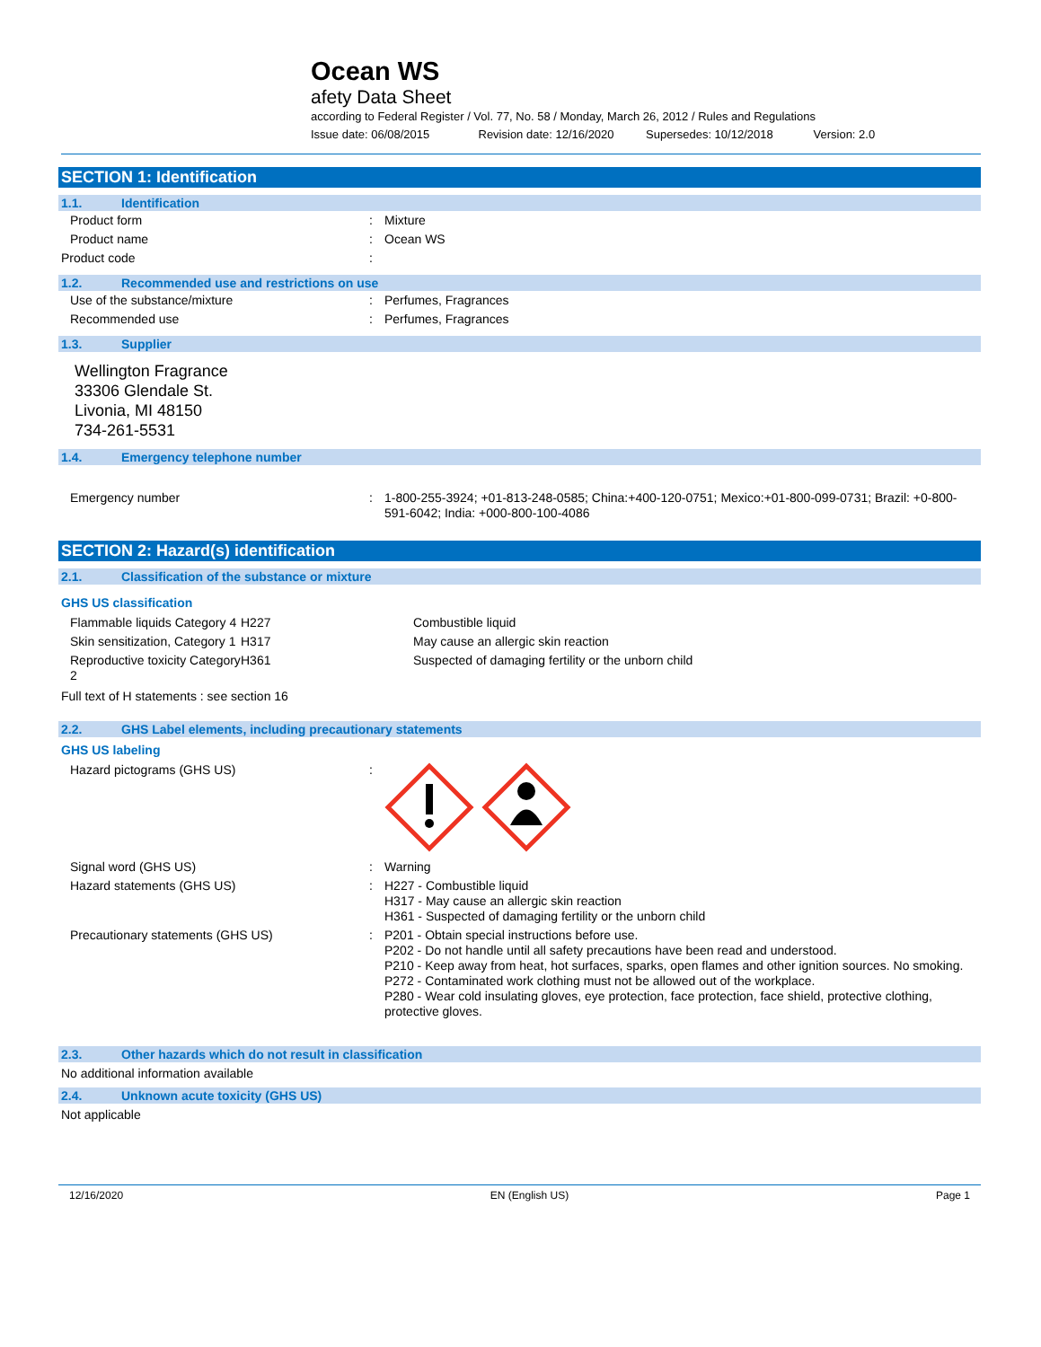Ocean WS
afety Data Sheet
according to Federal Register / Vol. 77, No. 58 / Monday, March 26, 2012 / Rules and Regulations
Issue date: 06/08/2015 Revision date: 12/16/2020 Supersedes: 10/12/2018 Version: 2.0
SECTION 1: Identification
1.1. Identification
| Product form | : | Mixture |
| Product name | : | Ocean WS |
| Product code | : | |
1.2. Recommended use and restrictions on use
| Use of the substance/mixture | : | Perfumes, Fragrances |
| Recommended use | : | Perfumes, Fragrances |
1.3. Supplier
Wellington Fragrance
33306 Glendale St.
Livonia, MI 48150
734-261-5531
1.4. Emergency telephone number
| Emergency number | : | 1-800-255-3924; +01-813-248-0585; China:+400-120-0751; Mexico:+01-800-099-0731; Brazil: +0-800-591-6042; India: +000-800-100-4086 |
SECTION 2: Hazard(s) identification
2.1. Classification of the substance or mixture
GHS US classification
| Flammable liquids Category 4 | H227 | Combustible liquid |
| Skin sensitization, Category 1 | H317 | May cause an allergic skin reaction |
| Reproductive toxicity Category 2 | H361 | Suspected of damaging fertility or the unborn child |
Full text of H statements : see section 16
2.2. GHS Label elements, including precautionary statements
GHS US labeling
| Hazard pictograms (GHS US) | : | |
| Signal word (GHS US) | : | Warning |
| Hazard statements (GHS US) | : | H227 - Combustible liquid H317 - May cause an allergic skin reaction H361 - Suspected of damaging fertility or the unborn child |
| Precautionary statements (GHS US) | : | P201 - Obtain special instructions before use. P202 - Do not handle until all safety precautions have been read and understood. P210 - Keep away from heat, hot surfaces, sparks, open flames and other ignition sources. No smoking. P272 - Contaminated work clothing must not be allowed out of the workplace. P280 - Wear cold insulating gloves, eye protection, face protection, face shield, protective clothing, protective gloves. |
2.3. Other hazards which do not result in classification
No additional information available
2.4. Unknown acute toxicity (GHS US)
Not applicable
12/16/2020 EN (English US) Page 1